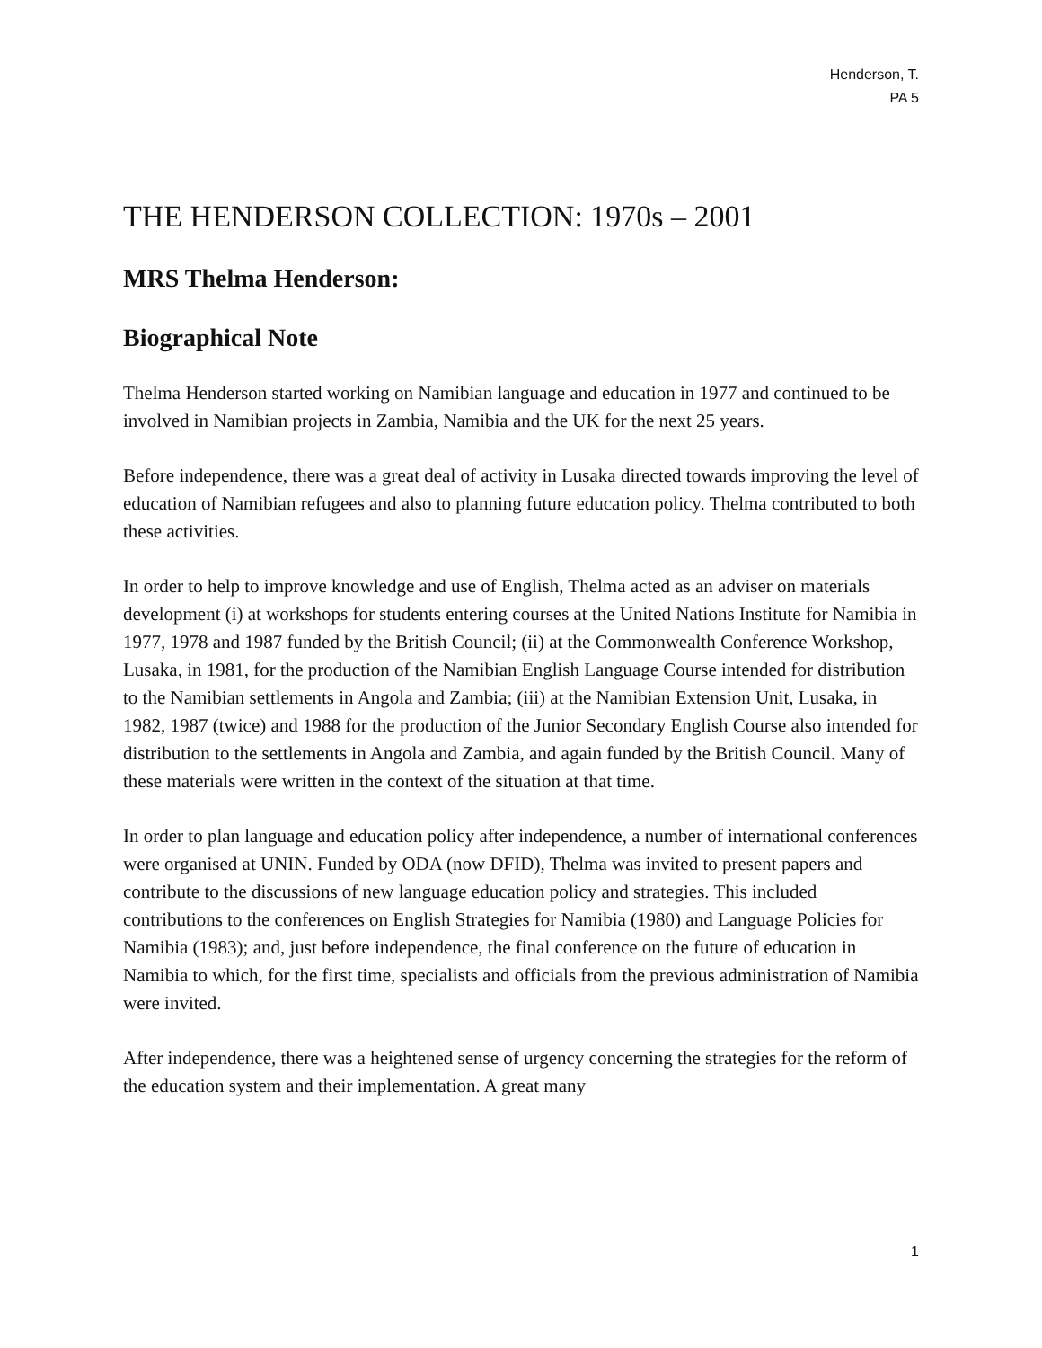Henderson, T.
PA 5
THE HENDERSON COLLECTION: 1970s – 2001
MRS Thelma Henderson:
Biographical Note
Thelma Henderson started working on Namibian language and education in 1977 and continued to be involved in Namibian projects in Zambia, Namibia and the UK for the next 25 years.
Before independence, there was a great deal of activity in Lusaka directed towards improving the level of education of Namibian refugees and also to planning future education policy. Thelma contributed to both these activities.
In order to help to improve knowledge and use of English, Thelma acted as an adviser on materials development (i) at workshops for students entering courses at the United Nations Institute for Namibia in 1977, 1978 and 1987 funded by the British Council; (ii) at the Commonwealth Conference Workshop, Lusaka, in 1981, for the production of the Namibian English Language Course intended for distribution to the Namibian settlements in Angola and Zambia; (iii) at the Namibian Extension Unit, Lusaka, in 1982, 1987 (twice) and 1988 for the production of the Junior Secondary English Course also intended for distribution to the settlements in Angola and Zambia, and again funded by the British Council. Many of these materials were written in the context of the situation at that time.
In order to plan language and education policy after independence, a number of international conferences were organised at UNIN. Funded by ODA (now DFID), Thelma was invited to present papers and contribute to the discussions of new language education policy and strategies. This included contributions to the conferences on English Strategies for Namibia (1980) and Language Policies for Namibia (1983); and, just before independence, the final conference on the future of education in Namibia to which, for the first time, specialists and officials from the previous administration of Namibia were invited.
After independence, there was a heightened sense of urgency concerning the strategies for the reform of the education system and their implementation. A great many
1